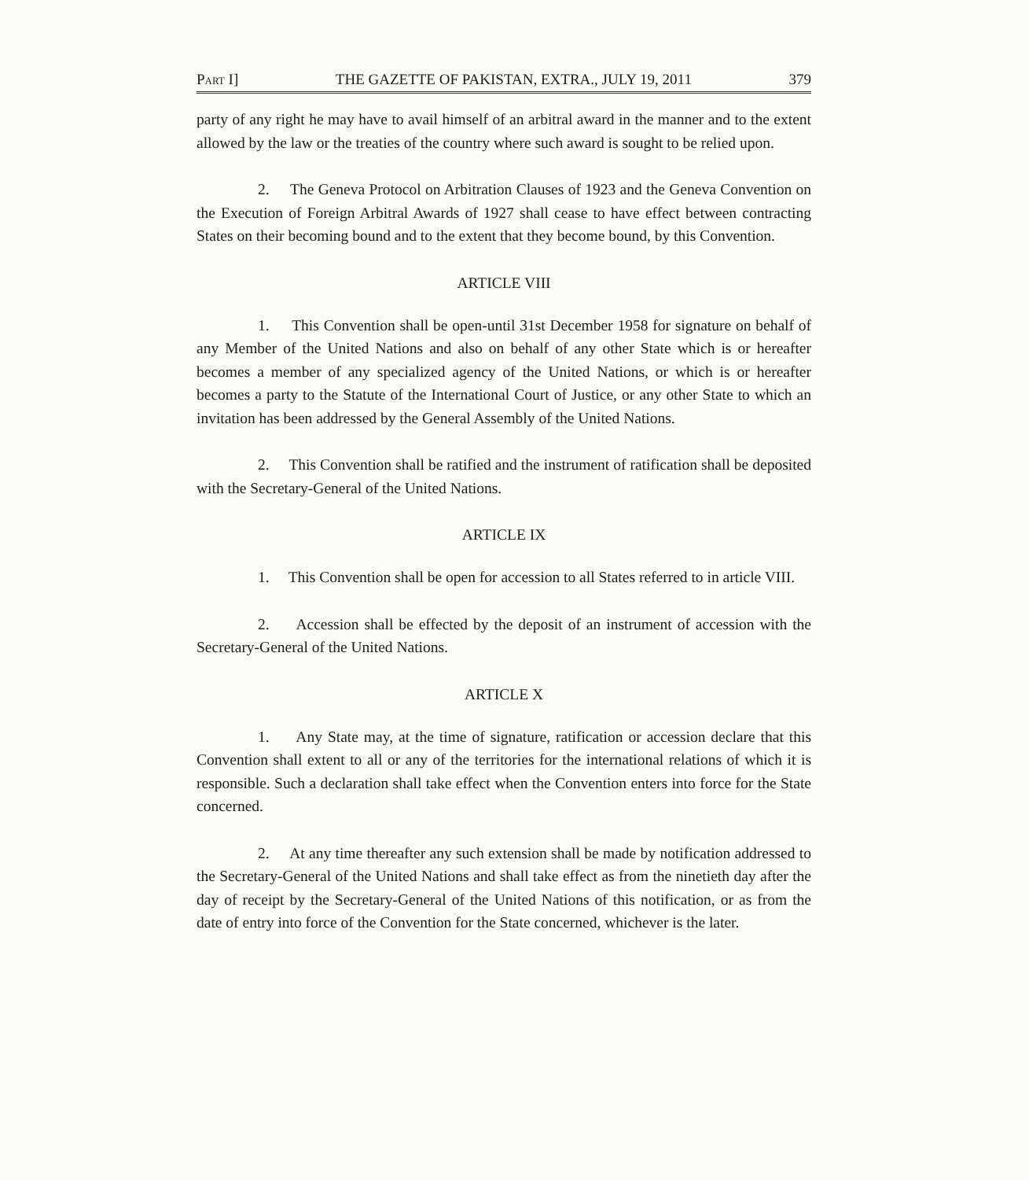PART I] THE GAZETTE OF PAKISTAN, EXTRA., JULY 19, 2011 379
party of any right he may have to avail himself of an arbitral award in the manner and to the extent allowed by the law or the treaties of the country where such award is sought to be relied upon.
2. The Geneva Protocol on Arbitration Clauses of 1923 and the Geneva Convention on the Execution of Foreign Arbitral Awards of 1927 shall cease to have effect between contracting States on their becoming bound and to the extent that they become bound, by this Convention.
ARTICLE VIII
1. This Convention shall be open-until 31st December 1958 for signature on behalf of any Member of the United Nations and also on behalf of any other State which is or hereafter becomes a member of any specialized agency of the United Nations, or which is or hereafter becomes a party to the Statute of the International Court of Justice, or any other State to which an invitation has been addressed by the General Assembly of the United Nations.
2. This Convention shall be ratified and the instrument of ratification shall be deposited with the Secretary-General of the United Nations.
ARTICLE IX
1. This Convention shall be open for accession to all States referred to in article VIII.
2. Accession shall be effected by the deposit of an instrument of accession with the Secretary-General of the United Nations.
ARTICLE X
1. Any State may, at the time of signature, ratification or accession declare that this Convention shall extent to all or any of the territories for the international relations of which it is responsible. Such a declaration shall take effect when the Convention enters into force for the State concerned.
2. At any time thereafter any such extension shall be made by notification addressed to the Secretary-General of the United Nations and shall take effect as from the ninetieth day after the day of receipt by the Secretary-General of the United Nations of this notification, or as from the date of entry into force of the Convention for the State concerned, whichever is the later.